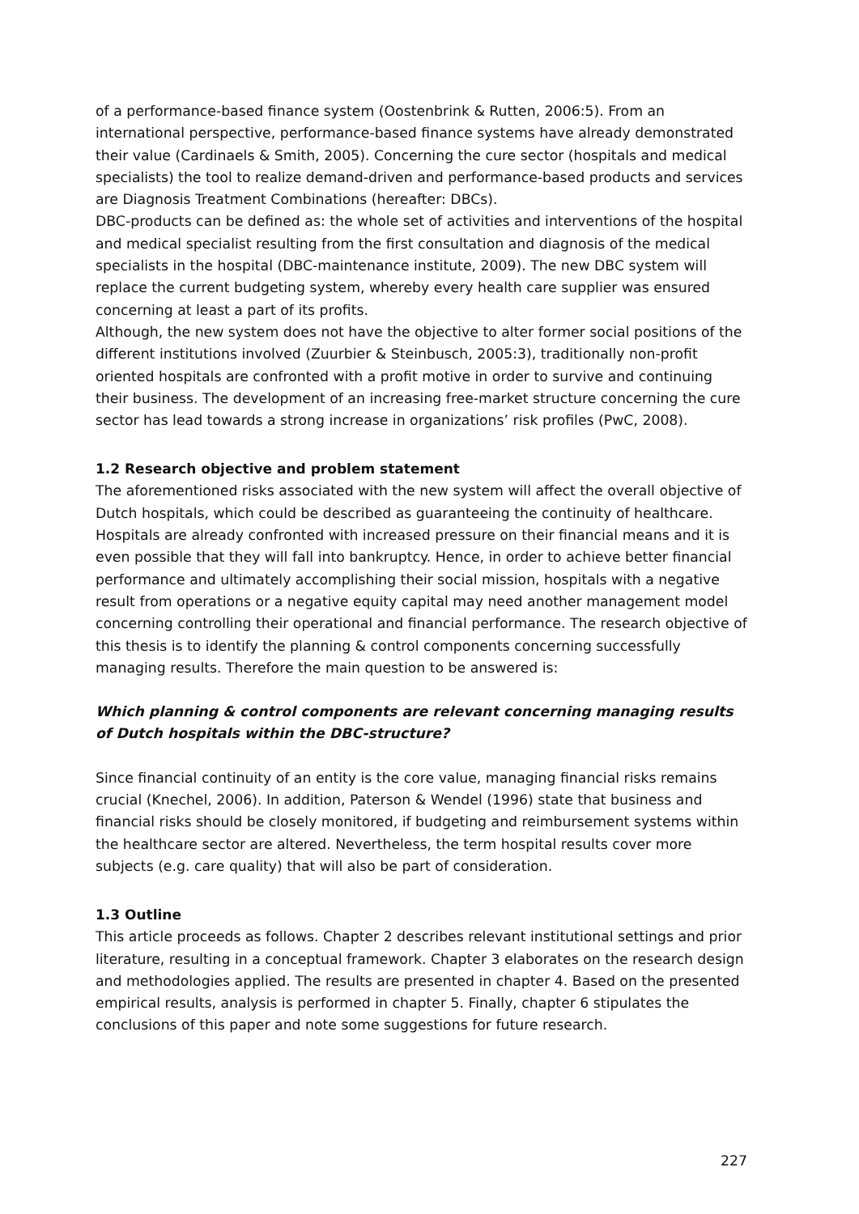of a performance-based finance system (Oostenbrink & Rutten, 2006:5). From an international perspective, performance-based finance systems have already demonstrated their value (Cardinaels & Smith, 2005). Concerning the cure sector (hospitals and medical specialists) the tool to realize demand-driven and performance-based products and services are Diagnosis Treatment Combinations (hereafter: DBCs).
DBC-products can be defined as: the whole set of activities and interventions of the hospital and medical specialist resulting from the first consultation and diagnosis of the medical specialists in the hospital (DBC-maintenance institute, 2009). The new DBC system will replace the current budgeting system, whereby every health care supplier was ensured concerning at least a part of its profits.
Although, the new system does not have the objective to alter former social positions of the different institutions involved (Zuurbier & Steinbusch, 2005:3), traditionally non-profit oriented hospitals are confronted with a profit motive in order to survive and continuing their business. The development of an increasing free-market structure concerning the cure sector has lead towards a strong increase in organizations’ risk profiles (PwC, 2008).
1.2 Research objective and problem statement
The aforementioned risks associated with the new system will affect the overall objective of Dutch hospitals, which could be described as guaranteeing the continuity of healthcare. Hospitals are already confronted with increased pressure on their financial means and it is even possible that they will fall into bankruptcy. Hence, in order to achieve better financial performance and ultimately accomplishing their social mission, hospitals with a negative result from operations or a negative equity capital may need another management model concerning controlling their operational and financial performance. The research objective of this thesis is to identify the planning & control components concerning successfully managing results. Therefore the main question to be answered is:
Which planning & control components are relevant concerning managing results of Dutch hospitals within the DBC-structure?
Since financial continuity of an entity is the core value, managing financial risks remains crucial (Knechel, 2006). In addition, Paterson & Wendel (1996) state that business and financial risks should be closely monitored, if budgeting and reimbursement systems within the healthcare sector are altered. Nevertheless, the term hospital results cover more subjects (e.g. care quality) that will also be part of consideration.
1.3 Outline
This article proceeds as follows. Chapter 2 describes relevant institutional settings and prior literature, resulting in a conceptual framework. Chapter 3 elaborates on the research design and methodologies applied. The results are presented in chapter 4. Based on the presented empirical results, analysis is performed in chapter 5. Finally, chapter 6 stipulates the conclusions of this paper and note some suggestions for future research.
227